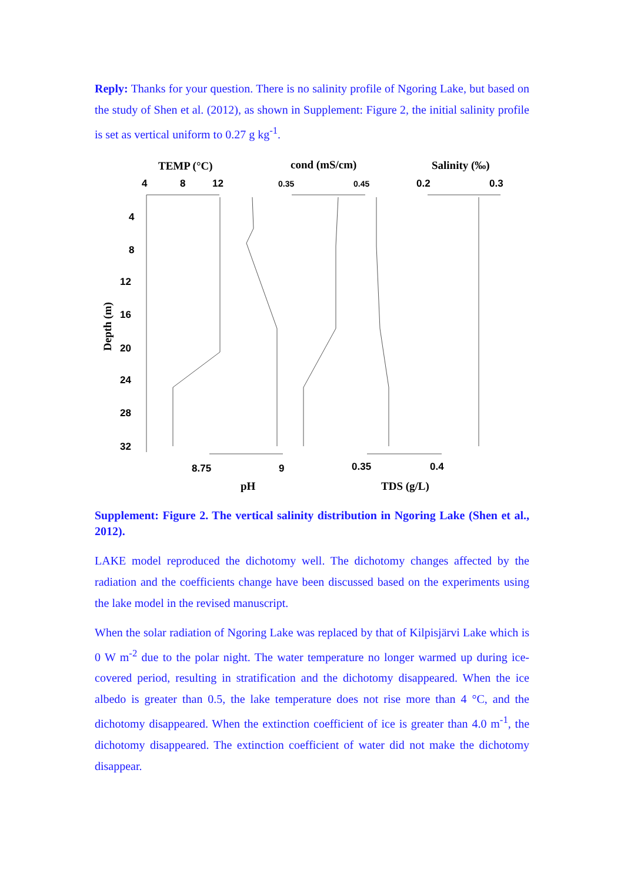Reply: Thanks for your question. There is no salinity profile of Ngoring Lake, but based on the study of Shen et al. (2012), as shown in Supplement: Figure 2, the initial salinity profile is set as vertical uniform to 0.27 g kg<sup>-1</sup>.
TEMP (°C)
cond (mS/cm)
Salinity (‰)
4
8
12
0.35
0.45
0.2
0.3
4
8
12
16
20
24
28
32
Depth (m)
8.75
9
0.35
0.4
pH
TDS (g/L)
Supplement: Figure 2. The vertical salinity distribution in Ngoring Lake (Shen et al., 2012).
LAKE model reproduced the dichotomy well. The dichotomy changes affected by the radiation and the coefficients change have been discussed based on the experiments using the lake model in the revised manuscript.
When the solar radiation of Ngoring Lake was replaced by that of Kilpisjärvi Lake which is 0 W m<sup>-2</sup> due to the polar night. The water temperature no longer warmed up during ice-covered period, resulting in stratification and the dichotomy disappeared. When the ice albedo is greater than 0.5, the lake temperature does not rise more than 4 °C, and the dichotomy disappeared. When the extinction coefficient of ice is greater than 4.0 m<sup>-1</sup>, the dichotomy disappeared. The extinction coefficient of water did not make the dichotomy disappear.